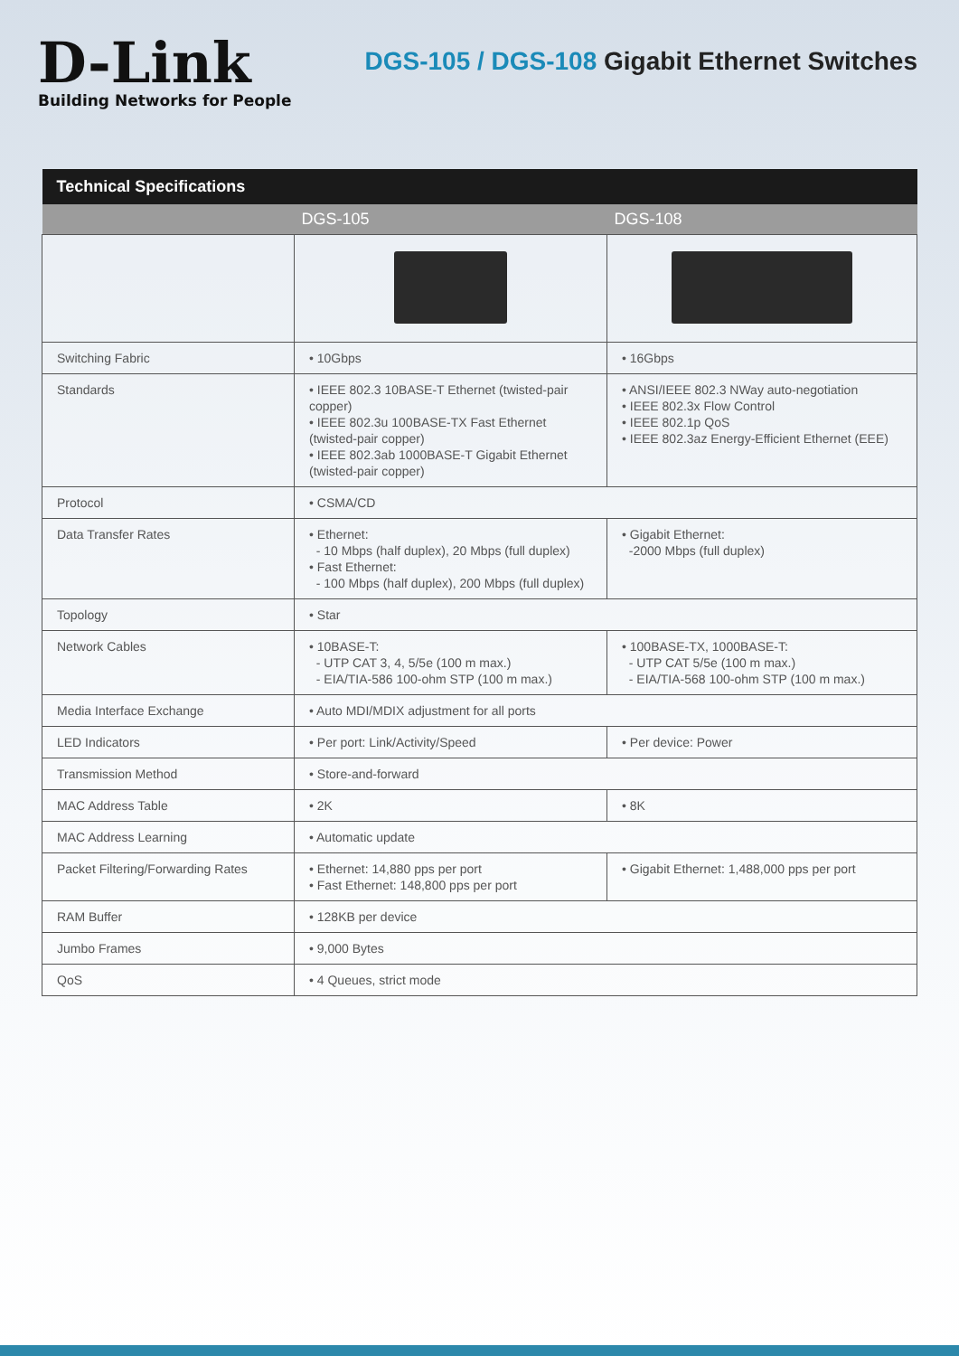D-Link
Building Networks for People
DGS-105 / DGS-108 Gigabit Ethernet Switches
| Technical Specifications | | |
| --- | --- | --- |
| | DGS-105 | DGS-108 |
| Switching Fabric | • 10Gbps | • 16Gbps |
| Standards | • IEEE 802.3 10BASE-T Ethernet (twisted-pair copper) • IEEE 802.3u 100BASE-TX Fast Ethernet (twisted-pair copper) • IEEE 802.3ab 1000BASE-T Gigabit Ethernet (twisted-pair copper) | • ANSI/IEEE 802.3 NWay auto-negotiation • IEEE 802.3x Flow Control • IEEE 802.1p QoS • IEEE 802.3az Energy-Efficient Ethernet (EEE) |
| Protocol | • CSMA/CD | |
| Data Transfer Rates | • Ethernet: - 10 Mbps (half duplex), 20 Mbps (full duplex) • Fast Ethernet: - 100 Mbps (half duplex), 200 Mbps (full duplex) | • Gigabit Ethernet: -2000 Mbps (full duplex) |
| Topology | • Star | |
| Network Cables | • 10BASE-T: - UTP CAT 3, 4, 5/5e (100 m max.) - EIA/TIA-586 100-ohm STP (100 m max.) | • 100BASE-TX, 1000BASE-T: - UTP CAT 5/5e (100 m max.) - EIA/TIA-568 100-ohm STP (100 m max.) |
| Media Interface Exchange | • Auto MDI/MDIX adjustment for all ports | |
| LED Indicators | • Per port: Link/Activity/Speed | • Per device: Power |
| Transmission Method | • Store-and-forward | |
| MAC Address Table | • 2K | • 8K |
| MAC Address Learning | • Automatic update | |
| Packet Filtering/Forwarding Rates | • Ethernet: 14,880 pps per port • Fast Ethernet: 148,800 pps per port | • Gigabit Ethernet: 1,488,000 pps per port |
| RAM Buffer | • 128KB per device | |
| Jumbo Frames | • 9,000 Bytes | |
| QoS | • 4 Queues, strict mode | |